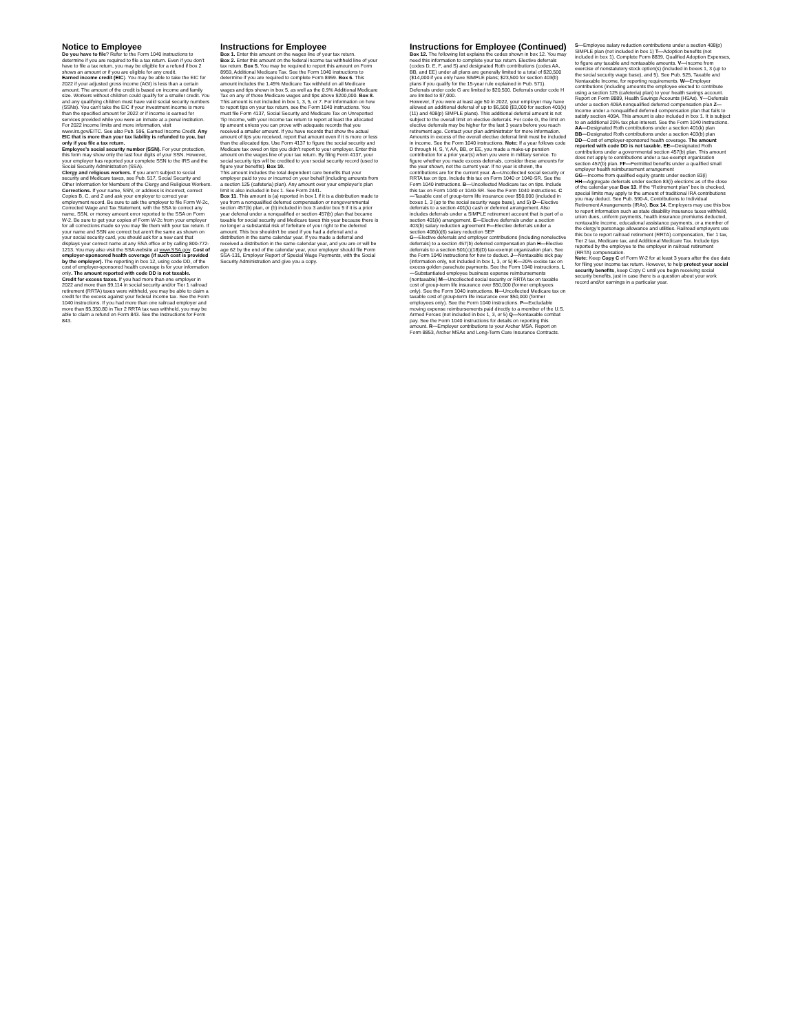Notice to Employee
Do you have to file? Refer to the Form 1040 instructions to determine if you are required to file a tax return. Even if you don’t have to file a tax return, you may be eligible for a refund if box 2 shows an amount or if you are eligible for any credit.
Earned income credit (EIC). You may be able to take the EIC for 2022 if your adjusted gross income (AGI) is less than a certain amount. The amount of the credit is based on income and family size. Workers without children could qualify for a smaller credit. You and any qualifying children must have valid social security numbers (SSNs). You can’t take the EIC if your investment income is more than the specified amount for 2022 or if income is earned for services provided while you were an inmate at a penal institution. For 2022 income limits and more information, visit www.irs.gov/EITC. See also Pub. 596, Earned Income Credit. Any EIC that is more than your tax liability is refunded to you, but only if you file a tax return.
Employee’s social security number (SSN). For your protection, this form may show only the last four digits of your SSN. However, your employer has reported your complete SSN to the IRS and the Social Security Administration (SSA).
Clergy and religious workers. If you aren’t subject to social security and Medicare taxes, see Pub. 517, Social Security and Other Information for Members of the Clergy and Religious Workers. Corrections. If your name, SSN, or address is incorrect, correct Copies B, C, and 2 and ask your employer to correct your employment record. Be sure to ask the employer to file Form W-2c, Corrected Wage and Tax Statement, with the SSA to correct any name, SSN, or money amount error reported to the SSA on Form W-2. Be sure to get your copies of Form W-2c from your employer for all corrections made so you may file them with your tax return. If your name and SSN are correct but aren’t the same as shown on your social security card, you should ask for a new card that displays your correct name at any SSA office or by calling 800-772-1213. You may also visit the SSA website at www.SSA.gov. Cost of employer-sponsored health coverage (if such cost is provided by the employer). The reporting in box 12, using code DD, of the cost of employer-sponsored health coverage is for your information only. The amount reported with code DD is not taxable.
Credit for excess taxes. If you had more than one employer in 2022 and more than $9,114 in social security and/or Tier 1 railroad retirement (RRTA) taxes were withheld, you may be able to claim a credit for the excess against your federal income tax. See the Form 1040 instructions. If you had more than one railroad employer and more than $5,350.80 in Tier 2 RRTA tax was withheld, you may be able to claim a refund on Form 843. See the Instructions for Form 843.
Instructions for Employee
Box 1. Enter this amount on the wages line of your tax return.
Box 2. Enter this amount on the federal income tax withheld line of your tax return. Box 5. You may be required to report this amount on Form 8959, Additional Medicare Tax. See the Form 1040 instructions to determine if you are required to complete Form 8959. Box 6. This amount includes the 1.45% Medicare Tax withheld on all Medicare wages and tips shown in box 5, as well as the 0.9% Additional Medicare Tax on any of those Medicare wages and tips above $200,000. Box 8. This amount is not included in box 1, 3, 5, or 7. For information on how to report tips on your tax return, see the Form 1040 instructions. You must file Form 4137, Social Security and Medicare Tax on Unreported Tip Income, with your income tax return to report at least the allocated tip amount unless you can prove with adequate records that you received a smaller amount. If you have records that show the actual amount of tips you received, report that amount even if it is more or less than the allocated tips. Use Form 4137 to figure the social security and Medicare tax owed on tips you didn’t report to your employer. Enter this amount on the wages line of your tax return. By filing Form 4137, your social security tips will be credited to your social security record (used to figure your benefits). Box 10.
This amount includes the total dependent care benefits that your employer paid to you or incurred on your behalf (including amounts from a section 125 (cafeteria) plan). Any amount over your employer’s plan limit is also included in box 1. See Form 2441.
Box 11. This amount is (a) reported in box 1 if it is a distribution made to you from a nonqualified deferred compensation or nongovernmental section 457(b) plan, or (b) included in box 3 and/or box 5 if it is a prior year deferral under a nonqualified or section 457(b) plan that became taxable for social security and Medicare taxes this year because there is no longer a substantial risk of forfeiture of your right to the deferred amount. This box shouldn’t be used if you had a deferral and a distribution in the same calendar year. If you made a deferral and received a distribution in the same calendar year, and you are or will be age 62 by the end of the calendar year, your employer should file Form SSA-131, Employer Report of Special Wage Payments, with the Social Security Administration and give you a copy.
Instructions for Employee (Continued)
Box 12. The following list explains the codes shown in box 12. You may need this information to complete your tax return. Elective deferrals (codes D, E, F, and S) and designated Roth contributions (codes AA, BB, and EE) under all plans are generally limited to a total of $20,500 ($14,000 if you only have SIMPLE plans; $23,500 for section 403(b) plans if you qualify for the 15-year rule explained in Pub. 571). Deferrals under code G are limited to $20,500. Deferrals under code H are limited to $7,000.
However, if you were at least age 50 in 2022, your employer may have allowed an additional deferral of up to $6,500 ($3,000 for section 401(k)(11) and 408(p) SIMPLE plans). This additional deferral amount is not subject to the overall limit on elective deferrals. For code G, the limit on elective deferrals may be higher for the last 3 years before you reach retirement age. Contact your plan administrator for more information. Amounts in excess of the overall elective deferral limit must be included in income. See the Form 1040 instructions. Note: If a year follows code D through H, S, Y, AA, BB, or EE, you made a make-up pension contribution for a prior year(s) when you were in military service. To figure whether you made excess deferrals, consider these amounts for the year shown, not the current year. If no year is shown, the contributions are for the current year. A—Uncollected social security or RRTA tax on tips. Include this tax on Form 1040 or 1040-SR. See the Form 1040 instructions. B—Uncollected Medicare tax on tips. Include this tax on Form 1040 or 1040-SR. See the Form 1040 instructions. C—Taxable cost of group-term life insurance over $50,000 (included in boxes 1, 3 (up to the social security wage base), and 5) D—Elective deferrals to a section 401(k) cash or deferred arrangement. Also includes deferrals under a SIMPLE retirement account that is part of a section 401(k) arrangement. E—Elective deferrals under a section 403(b) salary reduction agreement F—Elective deferrals under a section 408(k)(6) salary reduction SEP
G—Elective deferrals and employer contributions (including nonelective deferrals) to a section 457(b) deferred compensation plan H—Elective deferrals to a section 501(c)(18)(D) tax-exempt organization plan. See the Form 1040 instructions for how to deduct. J—Nontaxable sick pay (information only, not included in box 1, 3, or 5) K—20% excise tax on excess golden parachute payments. See the Form 1040 instructions. L—Substantiated employee business expense reimbursements (nontaxable) M—Uncollected social security or RRTA tax on taxable cost of group-term life insurance over $50,000 (former employees only). See the Form 1040 instructions. N—Uncollected Medicare tax on taxable cost of group-term life insurance over $50,000 (former employees only). See the Form 1040 instructions. P—Excludable moving expense reimbursements paid directly to a member of the U.S. Armed Forces (not included in box 1, 3, or 5) Q—Nontaxable combat pay. See the Form 1040 instructions for details on reporting this amount. R—Employer contributions to your Archer MSA. Report on Form 8853, Archer MSAs and Long-Term Care Insurance Contracts.
S—Employee salary reduction contributions under a section 408(p) SIMPLE plan (not included in box 1) T—Adoption benefits (not included in box 1). Complete Form 8839, Qualified Adoption Expenses, to figure any taxable and nontaxable amounts. V—Income from exercise of nonstatutory stock option(s) (included in boxes 1, 3 (up to the social security wage base), and 5). See Pub. 525, Taxable and Nontaxable Income, for reporting requirements. W—Employer contributions (including amounts the employee elected to contribute using a section 125 (cafeteria) plan) to your health savings account. Report on Form 8889, Health Savings Accounts (HSAs). Y—Deferrals under a section 409A nonqualified deferred compensation plan Z—Income under a nonqualified deferred compensation plan that fails to satisfy section 409A. This amount is also included in box 1. It is subject to an additional 20% tax plus interest. See the Form 1040 instructions. AA—Designated Roth contributions under a section 401(k) plan
BB—Designated Roth contributions under a section 403(b) plan
DD—Cost of employer-sponsored health coverage. The amount reported with code DD is not taxable. EE—Designated Roth contributions under a governmental section 457(b) plan. This amount does not apply to contributions under a tax-exempt organization section 457(b) plan. FF—Permitted benefits under a qualified small employer health reimbursement arrangement
GG—Income from qualified equity grants under section 83(i)
HH—Aggregate deferrals under section 83(i) elections as of the close of the calendar year Box 13. If the “Retirement plan” box is checked, special limits may apply to the amount of traditional IRA contributions you may deduct. See Pub. 590-A, Contributions to Individual Retirement Arrangements (IRAs). Box 14. Employers may use this box to report information such as state disability insurance taxes withheld, union dues, uniform payments, health insurance premiums deducted, nontaxable income, educational assistance payments, or a member of the clergy’s parsonage allowance and utilities. Railroad employers use this box to report railroad retirement (RRTA) compensation, Tier 1 tax, Tier 2 tax, Medicare tax, and Additional Medicare Tax. Include tips reported by the employee to the employer in railroad retirement (RRTA) compensation.
Note: Keep Copy C of Form W-2 for at least 3 years after the due date for filing your income tax return. However, to help protect your social security benefits, keep Copy C until you begin receiving social security benefits, just in case there is a question about your work record and/or earnings in a particular year.